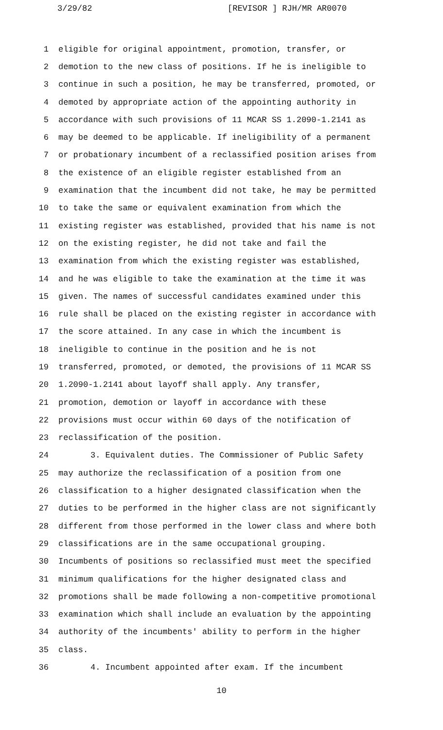3/29/82 [REVISOR ] RJH/MR AR0070
1 eligible for original appointment, promotion, transfer, or
2 demotion to the new class of positions. If he is ineligible to
3 continue in such a position, he may be transferred, promoted, or
4 demoted by appropriate action of the appointing authority in
5 accordance with such provisions of 11 MCAR SS 1.2090-1.2141 as
6 may be deemed to be applicable. If ineligibility of a permanent
7 or probationary incumbent of a reclassified position arises from
8 the existence of an eligible register established from an
9 examination that the incumbent did not take, he may be permitted
10 to take the same or equivalent examination from which the
11 existing register was established, provided that his name is not
12 on the existing register, he did not take and fail the
13 examination from which the existing register was established,
14 and he was eligible to take the examination at the time it was
15 given. The names of successful candidates examined under this
16 rule shall be placed on the existing register in accordance with
17 the score attained. In any case in which the incumbent is
18 ineligible to continue in the position and he is not
19 transferred, promoted, or demoted, the provisions of 11 MCAR SS
20 1.2090-1.2141 about layoff shall apply. Any transfer,
21 promotion, demotion or layoff in accordance with these
22 provisions must occur within 60 days of the notification of
23 reclassification of the position.
24 3. Equivalent duties. The Commissioner of Public Safety
25 may authorize the reclassification of a position from one
26 classification to a higher designated classification when the
27 duties to be performed in the higher class are not significantly
28 different from those performed in the lower class and where both
29 classifications are in the same occupational grouping.
30 Incumbents of positions so reclassified must meet the specified
31 minimum qualifications for the higher designated class and
32 promotions shall be made following a non-competitive promotional
33 examination which shall include an evaluation by the appointing
34 authority of the incumbents' ability to perform in the higher
35 class.
36 4. Incumbent appointed after exam. If the incumbent
10